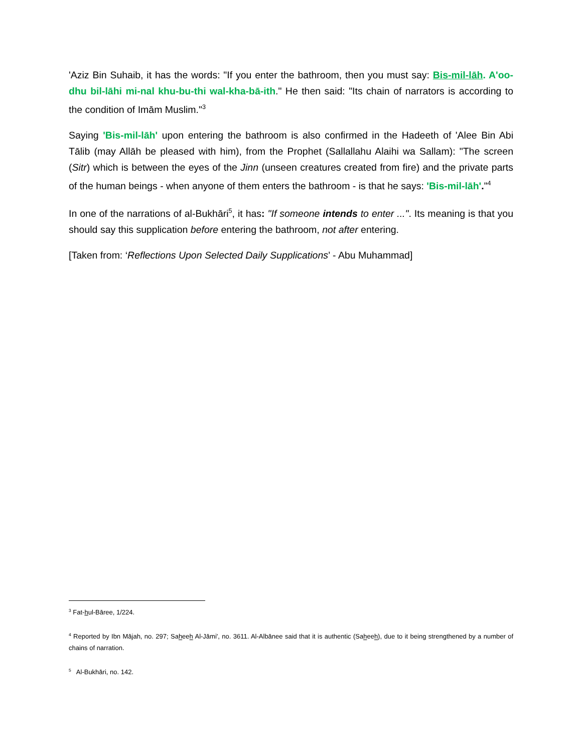'Aziz Bin Suhaib, it has the words: "If you enter the bathroom, then you must say: Bis-mil-lāh. A'oo-dhu bil-lāhi mi-nal khu-bu-thi wal-kha-bā-ith." He then said: "Its chain of narrators is according to the condition of Imām Muslim."<sup>3</sup>
Saying 'Bis-mil-lāh' upon entering the bathroom is also confirmed in the Hadeeth of 'Alee Bin Abi Tālib (may Allāh be pleased with him), from the Prophet (Sallallahu Alaihi wa Sallam): "The screen (Sitr) which is between the eyes of the Jinn (unseen creatures created from fire) and the private parts of the human beings - when anyone of them enters the bathroom - is that he says: 'Bis-mil-lāh'."<sup>4</sup>
In one of the narrations of al-Bukhāri<sup>5</sup>, it has: "If someone intends to enter ...". Its meaning is that you should say this supplication before entering the bathroom, not after entering.
[Taken from: ‘Reflections Upon Selected Daily Supplications’ - Abu Muhammad]
<sup>3</sup> Fat-hul-Bāree, 1/224.
<sup>4</sup> Reported by Ibn Mājah, no. 297; Saheeh Al-Jāmi', no. 3611. Al-Albānee said that it is authentic (Saheeh), due to it being strengthened by a number of chains of narration.
<sup>5</sup> Al-Bukhāri, no. 142.